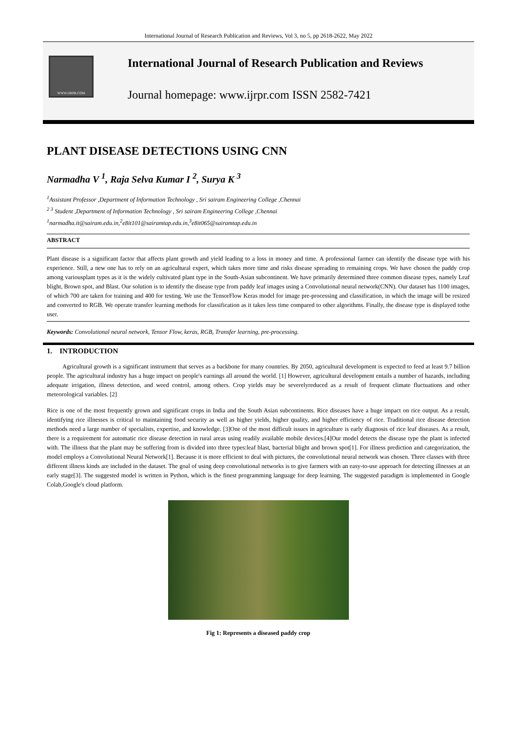International Journal of Research Publication and Reviews, Vol 3, no 5, pp 2618-2622, May 2022
WWW.IJRPR.COM
International Journal of Research Publication and Reviews
Journal homepage: www.ijrpr.com ISSN 2582-7421
PLANT DISEASE DETECTIONS USING CNN
Narmadha V <sup>1</sup>, Raja Selva Kumar I <sup>2</sup>, Surya K <sup>3</sup>
<sup>1</sup> Assistant Professor ,Department of Information Technology , Sri sairam Engineering College ,Chennai
<sup>2 3</sup> Student ,Department of Information Technology , Sri sairam Engineering College ,Chennai
<sup>1</sup> narmadha.it@sairam.edu.in,<sup>2</sup>e8it101@sairamtap.edu.in,<sup>3</sup>e8it065@sairamtap.edu.in
ABSTRACT
Plant disease is a significant factor that affects plant growth and yield leading to a loss in money and time. A professional farmer can identify the disease type with his experience. Still, a new one has to rely on an agricultural expert, which takes more time and risks disease spreading to remaining crops. We have chosen the paddy crop among variousplant types as it is the widely cultivated plant type in the South-Asian subcontinent. We have primarily determined three common disease types, namely Leaf blight, Brown spot, and Blast. Our solution is to identify the disease type from paddy leaf images using a Convolutional neural network(CNN). Our dataset has 1100 images, of which 700 are taken for training and 400 for testing. We use the TensorFlow Keras model for image pre-processing and classification, in which the image will be resized and converted to RGB. We operate transfer learning methods for classification as it takes less time compared to other algorithms. Finally, the disease type is displayed tothe user.
Keywords: Convolutional neural network, Tensor Flow, keras, RGB, Transfer learning, pre-processing.
1. INTRODUCTION
Agricultural growth is a significant instrument that serves as a backbone for many countries. By 2050, agricultural development is expected to feed at least 9.7 billion people. The agricultural industry has a huge impact on people's earnings all around the world. [1] However, agricultural development entails a number of hazards, including adequate irrigation, illness detection, and weed control, among others. Crop yields may be severelyreduced as a result of frequent climate fluctuations and other meteorological variables. [2]
Rice is one of the most frequently grown and significant crops in India and the South Asian subcontinents. Rice diseases have a huge impact on rice output. As a result, identifying rice illnesses is critical to maintaining food security as well as higher yields, higher quality, and higher efficiency of rice. Traditional rice disease detection methods need a large number of specialists, expertise, and knowledge. [3]One of the most difficult issues in agriculture is early diagnosis of rice leaf diseases. As a result, there is a requirement for automatic rice disease detection in rural areas using readily available mobile devices.[4]Our model detects the disease type the plant is infected with. The illness that the plant may be suffering from is divided into three types:leaf blast, bacterial blight and brown spot[1]. For illness prediction and categorization, the model employs a Convolutional Neural Network[1]. Because it is more efficient to deal with pictures, the convolutional neural network was chosen. Three classes with three different illness kinds are included in the dataset. The goal of using deep convolutional networks is to give farmers with an easy-to-use approach for detecting illnesses at an early stage[3]. The suggested model is written in Python, which is the finest programming language for deep learning. The suggested paradigm is implemented in Google Colab,Google's cloud platform.
Fig 1: Represents a diseased paddy crop